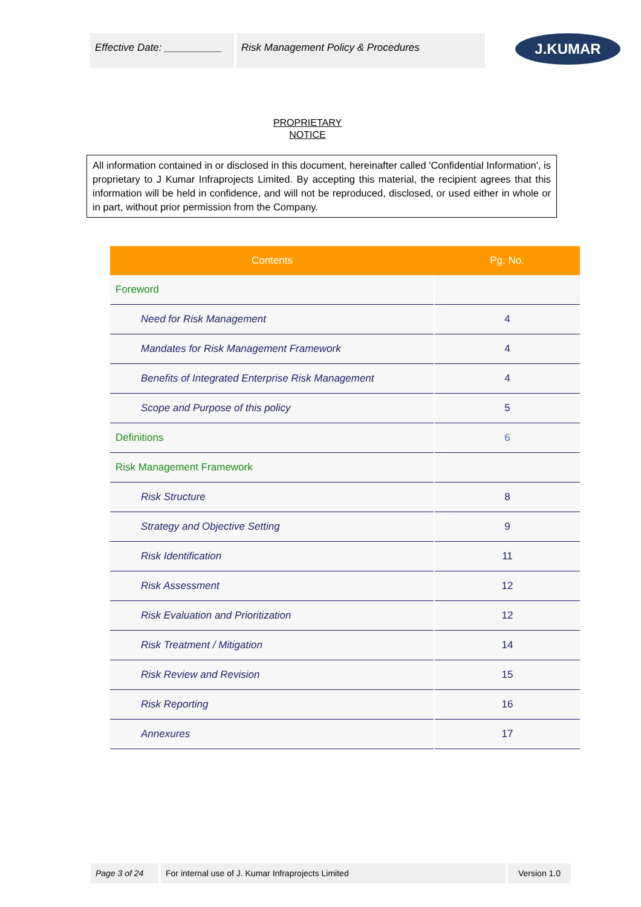Effective Date: __________
Risk Management Policy & Procedures
J.KUMAR
PROPRIETARY
NOTICE
All information contained in or disclosed in this document, hereinafter called 'Confidential Information', is proprietary to J Kumar Infraprojects Limited. By accepting this material, the recipient agrees that this information will be held in confidence, and will not be reproduced, disclosed, or used either in whole or in part, without prior permission from the Company.
| Contents | Pg. No. |
| --- | --- |
| Foreword | |
| Need for Risk Management | 4 |
| Mandates for Risk Management Framework | 4 |
| Benefits of Integrated Enterprise Risk Management | 4 |
| Scope and Purpose of this policy | 5 |
| Definitions | 6 |
| Risk Management Framework | |
| Risk Structure | 8 |
| Strategy and Objective Setting | 9 |
| Risk Identification | 11 |
| Risk Assessment | 12 |
| Risk Evaluation and Prioritization | 12 |
| Risk Treatment / Mitigation | 14 |
| Risk Review and Revision | 15 |
| Risk Reporting | 16 |
| Annexures | 17 |
Page 3 of 24 For internal use of J. Kumar Infraprojects Limited Version 1.0